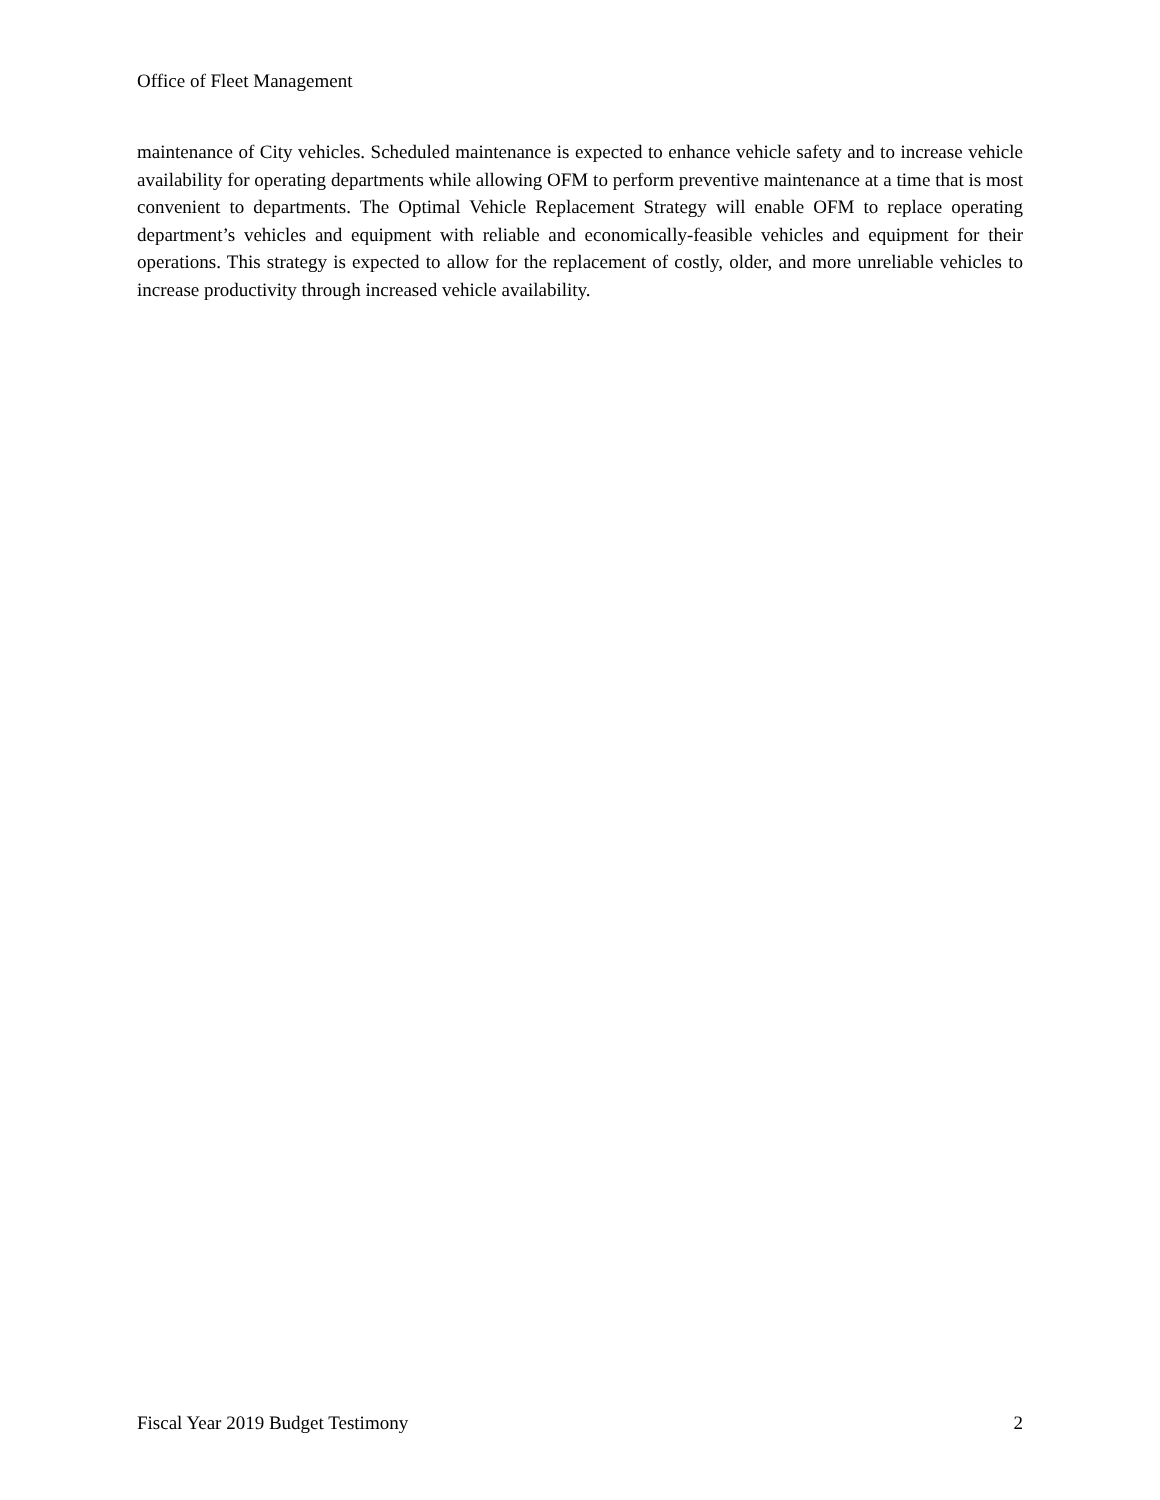Office of Fleet Management
maintenance of City vehicles. Scheduled maintenance is expected to enhance vehicle safety and to increase vehicle availability for operating departments while allowing OFM to perform preventive maintenance at a time that is most convenient to departments. The Optimal Vehicle Replacement Strategy will enable OFM to replace operating department’s vehicles and equipment with reliable and economically-feasible vehicles and equipment for their operations. This strategy is expected to allow for the replacement of costly, older, and more unreliable vehicles to increase productivity through increased vehicle availability.
Fiscal Year 2019 Budget Testimony 2